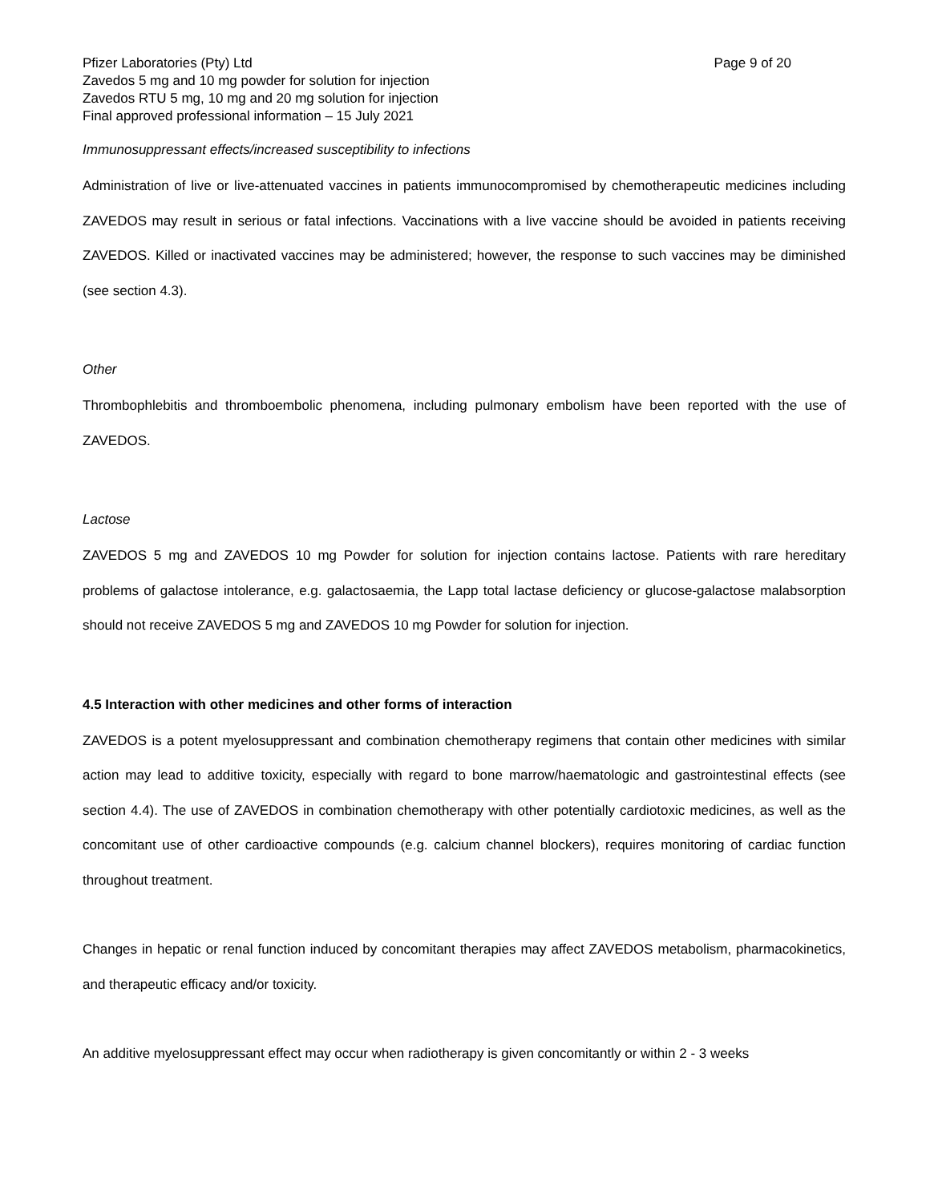Pfizer Laboratories (Pty) Ltd Page 9 of 20
Zavedos 5 mg and 10 mg powder for solution for injection
Zavedos RTU 5 mg, 10 mg and 20 mg solution for injection
Final approved professional information – 15 July 2021
Immunosuppressant effects/increased susceptibility to infections
Administration of live or live-attenuated vaccines in patients immunocompromised by chemotherapeutic medicines including ZAVEDOS may result in serious or fatal infections. Vaccinations with a live vaccine should be avoided in patients receiving ZAVEDOS. Killed or inactivated vaccines may be administered; however, the response to such vaccines may be diminished (see section 4.3).
Other
Thrombophlebitis and thromboembolic phenomena, including pulmonary embolism have been reported with the use of ZAVEDOS.
Lactose
ZAVEDOS 5 mg and ZAVEDOS 10 mg Powder for solution for injection contains lactose. Patients with rare hereditary problems of galactose intolerance, e.g. galactosaemia, the Lapp total lactase deficiency or glucose-galactose malabsorption should not receive ZAVEDOS 5 mg and ZAVEDOS 10 mg Powder for solution for injection.
4.5 Interaction with other medicines and other forms of interaction
ZAVEDOS is a potent myelosuppressant and combination chemotherapy regimens that contain other medicines with similar action may lead to additive toxicity, especially with regard to bone marrow/haematologic and gastrointestinal effects (see section 4.4). The use of ZAVEDOS in combination chemotherapy with other potentially cardiotoxic medicines, as well as the concomitant use of other cardioactive compounds (e.g. calcium channel blockers), requires monitoring of cardiac function throughout treatment.
Changes in hepatic or renal function induced by concomitant therapies may affect ZAVEDOS metabolism, pharmacokinetics, and therapeutic efficacy and/or toxicity.
An additive myelosuppressant effect may occur when radiotherapy is given concomitantly or within 2 - 3 weeks